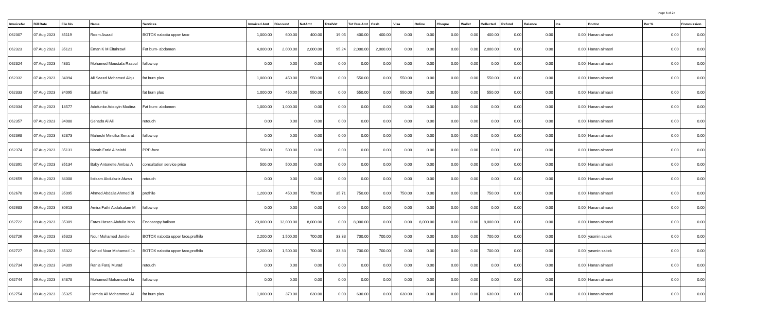Page 6 of 24
| InvoiceNo | Bill Date | File No | Name | Services | Invoiced Amt | Discount | NetAmt | TotalVat | Tot Due Amt | Cash | Visa | Online | Cheque | Wallet | Collected | Refund | Balance | Ins | Doctor | Per % | Commission |
| --- | --- | --- | --- | --- | --- | --- | --- | --- | --- | --- | --- | --- | --- | --- | --- | --- | --- | --- | --- | --- | --- |
| 062307 | 07 Aug 2023 | 35119 | Reem Asaad | BOTOX nabotta upper face | 1,000.00 | 600.00 | 400.00 | 19.05 | 400.00 | 400.00 | 0.00 | 0.00 | 0.00 | 0.00 | 400.00 | 0.00 | 0.00 | 0.00 | Hanan almasri | 0.00 | 0.00 |
| 062323 | 07 Aug 2023 | 35121 | Eman K M Eltahrawi | Fat burn- abdomen | 4,000.00 | 2,000.00 | 2,000.00 | 95.24 | 2,000.00 | 2,000.00 | 0.00 | 0.00 | 0.00 | 0.00 | 2,000.00 | 0.00 | 0.00 | 0.00 | Hanan almasri | 0.00 | 0.00 |
| 062324 | 07 Aug 2023 | 4331 | Mohamed Moustafa Rasoul | follow up | 0.00 | 0.00 | 0.00 | 0.00 | 0.00 | 0.00 | 0.00 | 0.00 | 0.00 | 0.00 | 0.00 | 0.00 | 0.00 | 0.00 | Hanan almasri | 0.00 | 0.00 |
| 062332 | 07 Aug 2023 | 34094 | Ali Saeed Mohamed Alqu | fat burn plus | 1,000.00 | 450.00 | 550.00 | 0.00 | 550.00 | 0.00 | 550.00 | 0.00 | 0.00 | 0.00 | 550.00 | 0.00 | 0.00 | 0.00 | Hanan almasri | 0.00 | 0.00 |
| 062333 | 07 Aug 2023 | 34095 | Sabah Tai | fat burn plus | 1,000.00 | 450.00 | 550.00 | 0.00 | 550.00 | 0.00 | 550.00 | 0.00 | 0.00 | 0.00 | 550.00 | 0.00 | 0.00 | 0.00 | Hanan almasri | 0.00 | 0.00 |
| 062334 | 07 Aug 2023 | 18577 | Adefunke Adeoyin Modina | Fat burn- abdomen | 1,000.00 | 1,000.00 | 0.00 | 0.00 | 0.00 | 0.00 | 0.00 | 0.00 | 0.00 | 0.00 | 0.00 | 0.00 | 0.00 | 0.00 | Hanan almasri | 0.00 | 0.00 |
| 062357 | 07 Aug 2023 | 34088 | Gehada Al Ali | retouch | 0.00 | 0.00 | 0.00 | 0.00 | 0.00 | 0.00 | 0.00 | 0.00 | 0.00 | 0.00 | 0.00 | 0.00 | 0.00 | 0.00 | Hanan almasri | 0.00 | 0.00 |
| 062368 | 07 Aug 2023 | 32873 | Maheshi Mindika Senarat | follow up | 0.00 | 0.00 | 0.00 | 0.00 | 0.00 | 0.00 | 0.00 | 0.00 | 0.00 | 0.00 | 0.00 | 0.00 | 0.00 | 0.00 | Hanan almasri | 0.00 | 0.00 |
| 062374 | 07 Aug 2023 | 35131 | Marah Farid Alhalabi | PRP-face | 500.00 | 500.00 | 0.00 | 0.00 | 0.00 | 0.00 | 0.00 | 0.00 | 0.00 | 0.00 | 0.00 | 0.00 | 0.00 | 0.00 | Hanan almasri | 0.00 | 0.00 |
| 062391 | 07 Aug 2023 | 35134 | Baby Antonette Ambas A | consultation service price | 500.00 | 500.00 | 0.00 | 0.00 | 0.00 | 0.00 | 0.00 | 0.00 | 0.00 | 0.00 | 0.00 | 0.00 | 0.00 | 0.00 | Hanan almasri | 0.00 | 0.00 |
| 062659 | 09 Aug 2023 | 34008 | Ibtisam Abdulaziz Alwan | retouch | 0.00 | 0.00 | 0.00 | 0.00 | 0.00 | 0.00 | 0.00 | 0.00 | 0.00 | 0.00 | 0.00 | 0.00 | 0.00 | 0.00 | Hanan almasri | 0.00 | 0.00 |
| 062678 | 09 Aug 2023 | 35095 | Ahmed Abdalla Ahmed Bi | profhilo | 1,200.00 | 450.00 | 750.00 | 35.71 | 750.00 | 0.00 | 750.00 | 0.00 | 0.00 | 0.00 | 750.00 | 0.00 | 0.00 | 0.00 | Hanan almasri | 0.00 | 0.00 |
| 062683 | 09 Aug 2023 | 30613 | Amira Fathi Abdalsalam M | follow up | 0.00 | 0.00 | 0.00 | 0.00 | 0.00 | 0.00 | 0.00 | 0.00 | 0.00 | 0.00 | 0.00 | 0.00 | 0.00 | 0.00 | Hanan almasri | 0.00 | 0.00 |
| 062722 | 09 Aug 2023 | 35309 | Fares Hasan Abdulla Moh | Endoscopy balloon | 20,000.00 | 12,000.00 | 8,000.00 | 0.00 | 8,000.00 | 0.00 | 0.00 | 8,000.00 | 0.00 | 0.00 | 8,000.00 | 0.00 | 0.00 | 0.00 | Hanan almasri | 0.00 | 0.00 |
| 062726 | 09 Aug 2023 | 35323 | Nour Mohamed Jondie | BOTOX nabotta upper face,profhilo | 2,200.00 | 1,500.00 | 700.00 | 33.33 | 700.00 | 700.00 | 0.00 | 0.00 | 0.00 | 0.00 | 700.00 | 0.00 | 0.00 | 0.00 | yasmin sabek | 0.00 | 0.00 |
| 062727 | 09 Aug 2023 | 35322 | Nahed Nour Mohamed Jo | BOTOX nabotta upper face,profhilo | 2,200.00 | 1,500.00 | 700.00 | 33.33 | 700.00 | 700.00 | 0.00 | 0.00 | 0.00 | 0.00 | 700.00 | 0.00 | 0.00 | 0.00 | yasmin sabek | 0.00 | 0.00 |
| 062734 | 09 Aug 2023 | 34309 | Rania Faraj Murad | retouch | 0.00 | 0.00 | 0.00 | 0.00 | 0.00 | 0.00 | 0.00 | 0.00 | 0.00 | 0.00 | 0.00 | 0.00 | 0.00 | 0.00 | Hanan almasri | 0.00 | 0.00 |
| 062744 | 09 Aug 2023 | 34878 | Mohamed Mohamoud Ha | follow up | 0.00 | 0.00 | 0.00 | 0.00 | 0.00 | 0.00 | 0.00 | 0.00 | 0.00 | 0.00 | 0.00 | 0.00 | 0.00 | 0.00 | Hanan almasri | 0.00 | 0.00 |
| 062754 | 09 Aug 2023 | 35325 | Hamda Ali Mohammed Al | fat burn plus | 1,000.00 | 370.00 | 630.00 | 0.00 | 630.00 | 0.00 | 630.00 | 0.00 | 0.00 | 0.00 | 630.00 | 0.00 | 0.00 | 0.00 | Hanan almasri | 0.00 | 0.00 |